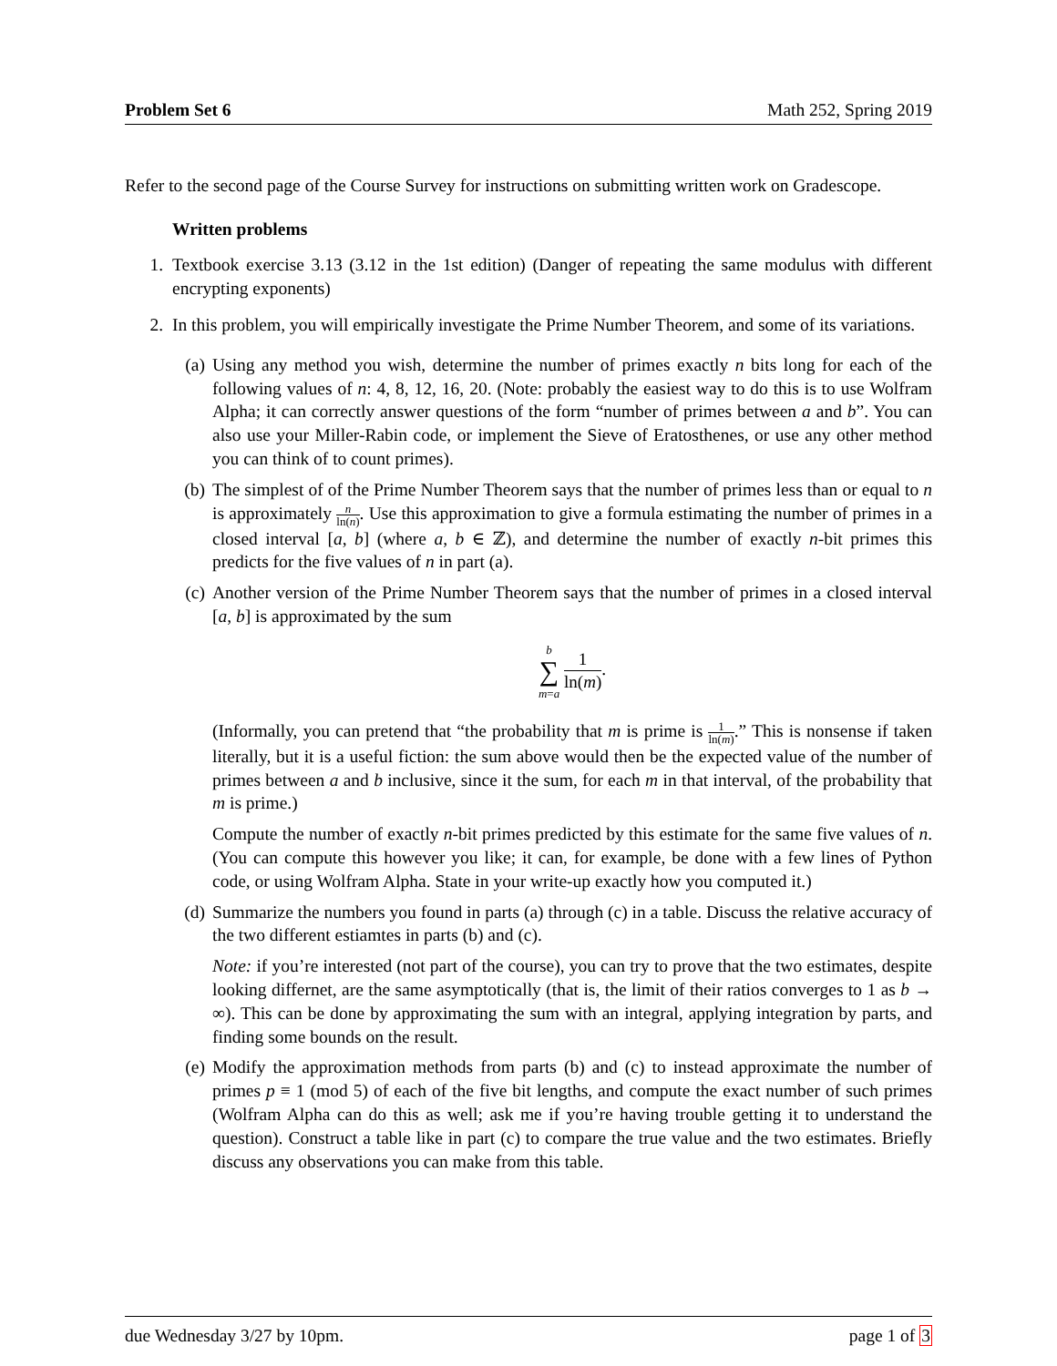Problem Set 6 Math 252, Spring 2019
Refer to the second page of the Course Survey for instructions on submitting written work on Gradescope.
Written problems
1. Textbook exercise 3.13 (3.12 in the 1st edition) (Danger of repeating the same modulus with different encrypting exponents)
2. In this problem, you will empirically investigate the Prime Number Theorem, and some of its variations.
(a) Using any method you wish, determine the number of primes exactly n bits long for each of the following values of n: 4, 8, 12, 16, 20. (Note: probably the easiest way to do this is to use Wolfram Alpha; it can correctly answer questions of the form “number of primes between a and b”. You can also use your Miller-Rabin code, or implement the Sieve of Eratosthenes, or use any other method you can think of to count primes).
(b) The simplest of of the Prime Number Theorem says that the number of primes less than or equal to n is approximately n ln(n). Use this approximation to give a formula estimating the number of primes in a closed interval [a, b] (where a, b ∈ ℤ), and determine the number of exactly n-bit primes this predicts for the five values of n in part (a).
(c) Another version of the Prime Number Theorem says that the number of primes in a closed interval [a, b] is approximated by the sum
b
∑
m=a 1 ln(m).
(Informally, you can pretend that “the probability that m is prime is 1 ln(m).” This is nonsense if taken literally, but it is a useful fiction: the sum above would then be the expected value of the number of primes between a and b inclusive, since it the sum, for each m in that interval, of the probability that m is prime.)
Compute the number of exactly n-bit primes predicted by this estimate for the same five values of n. (You can compute this however you like; it can, for example, be done with a few lines of Python code, or using Wolfram Alpha. State in your write-up exactly how you computed it.)
(d) Summarize the numbers you found in parts (a) through (c) in a table. Discuss the relative accuracy of the two different estiamtes in parts (b) and (c).
Note: if you’re interested (not part of the course), you can try to prove that the two estimates, despite looking differnet, are the same asymptotically (that is, the limit of their ratios converges to 1 as b → ∞). This can be done by approximating the sum with an integral, applying integration by parts, and finding some bounds on the result.
(e) Modify the approximation methods from parts (b) and (c) to instead approximate the number of primes p ≡ 1 (mod 5) of each of the five bit lengths, and compute the exact number of such primes (Wolfram Alpha can do this as well; ask me if you’re having trouble getting it to understand the question). Construct a table like in part (c) to compare the true value and the two estimates. Briefly discuss any observations you can make from this table.
due Wednesday 3/27 by 10pm. page 1 of 3